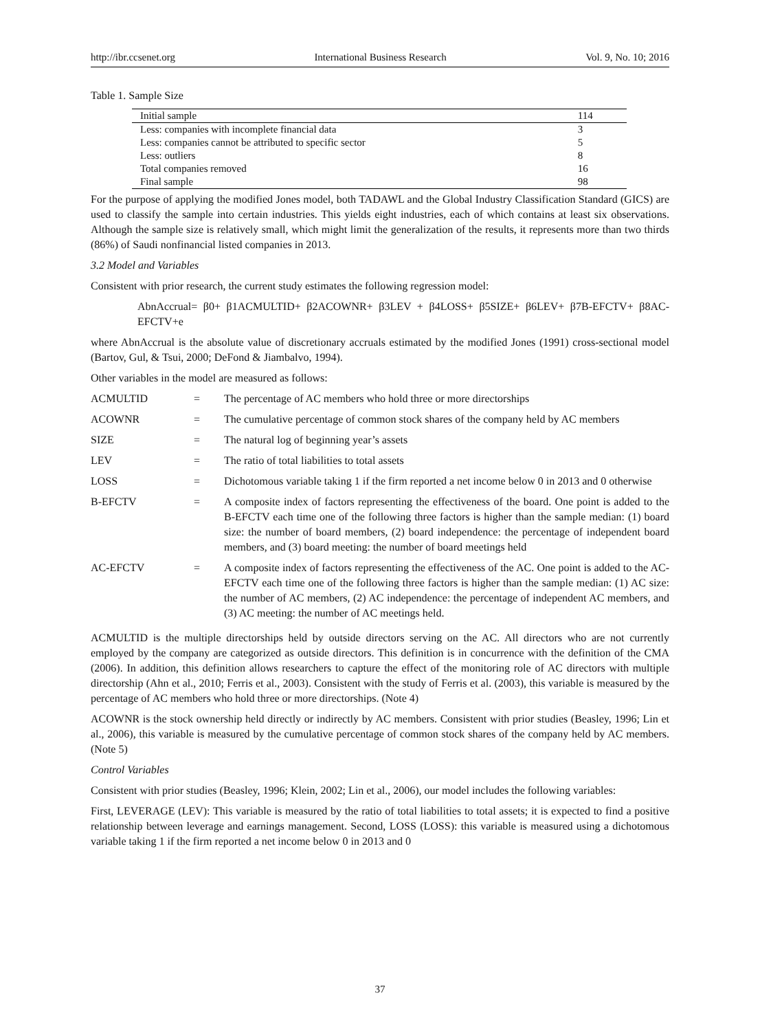http://ibr.ccsenet.org International Business Research Vol. 9, No. 10; 2016
Table 1. Sample Size
| Initial sample | 114 |
| Less: companies with incomplete financial data | 3 |
| Less: companies cannot be attributed to specific sector | 5 |
| Less: outliers | 8 |
| Total companies removed | 16 |
| Final sample | 98 |
For the purpose of applying the modified Jones model, both TADAWL and the Global Industry Classification Standard (GICS) are used to classify the sample into certain industries. This yields eight industries, each of which contains at least six observations. Although the sample size is relatively small, which might limit the generalization of the results, it represents more than two thirds (86%) of Saudi nonfinancial listed companies in 2013.
3.2 Model and Variables
Consistent with prior research, the current study estimates the following regression model:
AbnAccrual= β0+ β1ACMULTID+ β2ACOWNR+ β3LEV + β4LOSS+ β5SIZE+ β6LEV+ β7B-EFCTV+ β8AC-EFCTV+e
where AbnAccrual is the absolute value of discretionary accruals estimated by the modified Jones (1991) cross-sectional model (Bartov, Gul, & Tsui, 2000; DeFond & Jiambalvo, 1994).
Other variables in the model are measured as follows:
| ACMULTID | = | The percentage of AC members who hold three or more directorships |
| ACOWNR | = | The cumulative percentage of common stock shares of the company held by AC members |
| SIZE | = | The natural log of beginning year’s assets |
| LEV | = | The ratio of total liabilities to total assets |
| LOSS | = | Dichotomous variable taking 1 if the firm reported a net income below 0 in 2013 and 0 otherwise |
| B-EFCTV | = | A composite index of factors representing the effectiveness of the board. One point is added to the B-EFCTV each time one of the following three factors is higher than the sample median: (1) board size: the number of board members, (2) board independence: the percentage of independent board members, and (3) board meeting: the number of board meetings held |
| AC-EFCTV | = | A composite index of factors representing the effectiveness of the AC. One point is added to the AC-EFCTV each time one of the following three factors is higher than the sample median: (1) AC size: the number of AC members, (2) AC independence: the percentage of independent AC members, and (3) AC meeting: the number of AC meetings held. |
ACMULTID is the multiple directorships held by outside directors serving on the AC. All directors who are not currently employed by the company are categorized as outside directors. This definition is in concurrence with the definition of the CMA (2006). In addition, this definition allows researchers to capture the effect of the monitoring role of AC directors with multiple directorship (Ahn et al., 2010; Ferris et al., 2003). Consistent with the study of Ferris et al. (2003), this variable is measured by the percentage of AC members who hold three or more directorships. (Note 4)
ACOWNR is the stock ownership held directly or indirectly by AC members. Consistent with prior studies (Beasley, 1996; Lin et al., 2006), this variable is measured by the cumulative percentage of common stock shares of the company held by AC members. (Note 5)
Control Variables
Consistent with prior studies (Beasley, 1996; Klein, 2002; Lin et al., 2006), our model includes the following variables:
First, LEVERAGE (LEV): This variable is measured by the ratio of total liabilities to total assets; it is expected to find a positive relationship between leverage and earnings management. Second, LOSS (LOSS): this variable is measured using a dichotomous variable taking 1 if the firm reported a net income below 0 in 2013 and 0
37